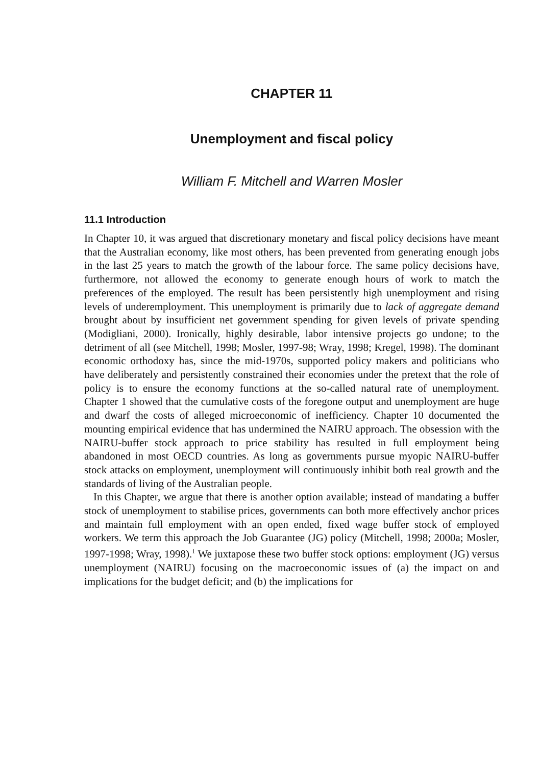CHAPTER 11
Unemployment and fiscal policy
William F. Mitchell and Warren Mosler
11.1 Introduction
In Chapter 10, it was argued that discretionary monetary and fiscal policy decisions have meant that the Australian economy, like most others, has been prevented from generating enough jobs in the last 25 years to match the growth of the labour force. The same policy decisions have, furthermore, not allowed the economy to generate enough hours of work to match the preferences of the employed. The result has been persistently high unemployment and rising levels of underemployment. This unemployment is primarily due to lack of aggregate demand brought about by insufficient net government spending for given levels of private spending (Modigliani, 2000). Ironically, highly desirable, labor intensive projects go undone; to the detriment of all (see Mitchell, 1998; Mosler, 1997-98; Wray, 1998; Kregel, 1998). The dominant economic orthodoxy has, since the mid-1970s, supported policy makers and politicians who have deliberately and persistently constrained their economies under the pretext that the role of policy is to ensure the economy functions at the so-called natural rate of unemployment. Chapter 1 showed that the cumulative costs of the foregone output and unemployment are huge and dwarf the costs of alleged microeconomic of inefficiency. Chapter 10 documented the mounting empirical evidence that has undermined the NAIRU approach. The obsession with the NAIRU-buffer stock approach to price stability has resulted in full employment being abandoned in most OECD countries. As long as governments pursue myopic NAIRU-buffer stock attacks on employment, unemployment will continuously inhibit both real growth and the standards of living of the Australian people.
In this Chapter, we argue that there is another option available; instead of mandating a buffer stock of unemployment to stabilise prices, governments can both more effectively anchor prices and maintain full employment with an open ended, fixed wage buffer stock of employed workers. We term this approach the Job Guarantee (JG) policy (Mitchell, 1998; 2000a; Mosler, 1997-1998; Wray, 1998).<sup>1</sup> We juxtapose these two buffer stock options: employment (JG) versus unemployment (NAIRU) focusing on the macroeconomic issues of (a) the impact on and implications for the budget deficit; and (b) the implications for